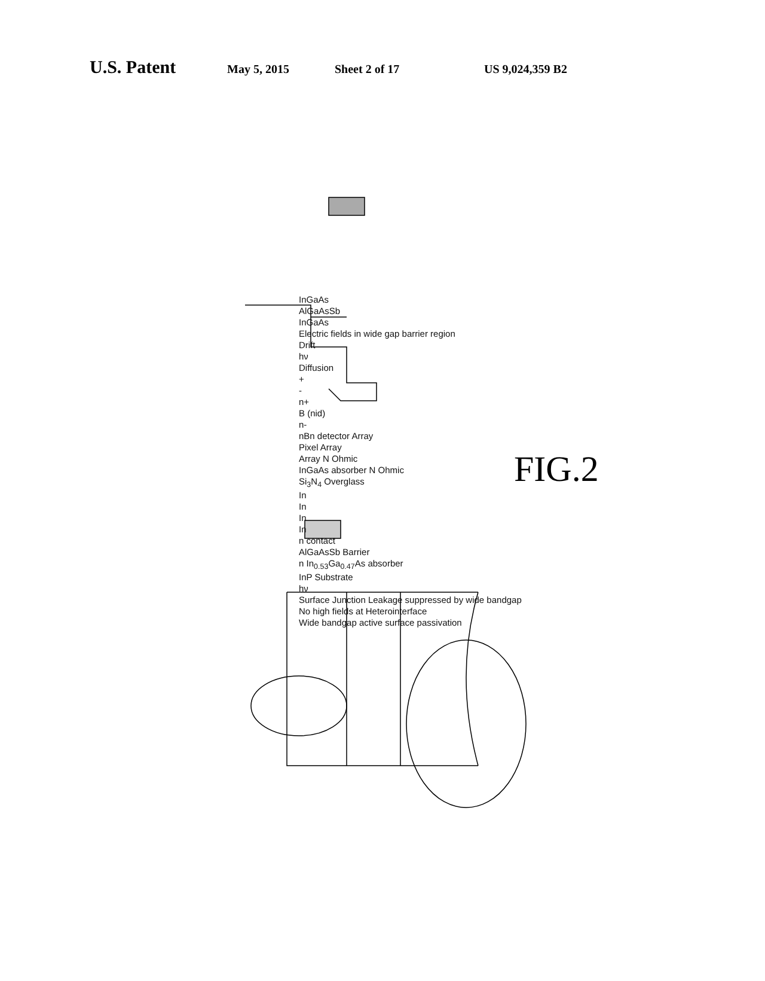U.S. Patent
May 5, 2015 Sheet 2 of 17 US 9,024,359 B2
InGaAs
AlGaAsSb
InGaAs
Electric fields in wide gap barrier region
Drift
hν
Diffusion
+
-
n+
B (nid)
n-
nBn detector Array
Pixel Array
Array N Ohmic
InGaAs absorber N Ohmic
Si<sub>3</sub>N<sub>4</sub> Overglass
In
In
In
In
n contact
AlGaAsSb Barrier
n In<sub>0.53</sub>Ga<sub>0.47</sub>As absorber
InP Substrate
hν
Surface Junction Leakage suppressed by wide bandgap
No high fields at Heterointerface
Wide bandgap active surface passivation
FIG.2